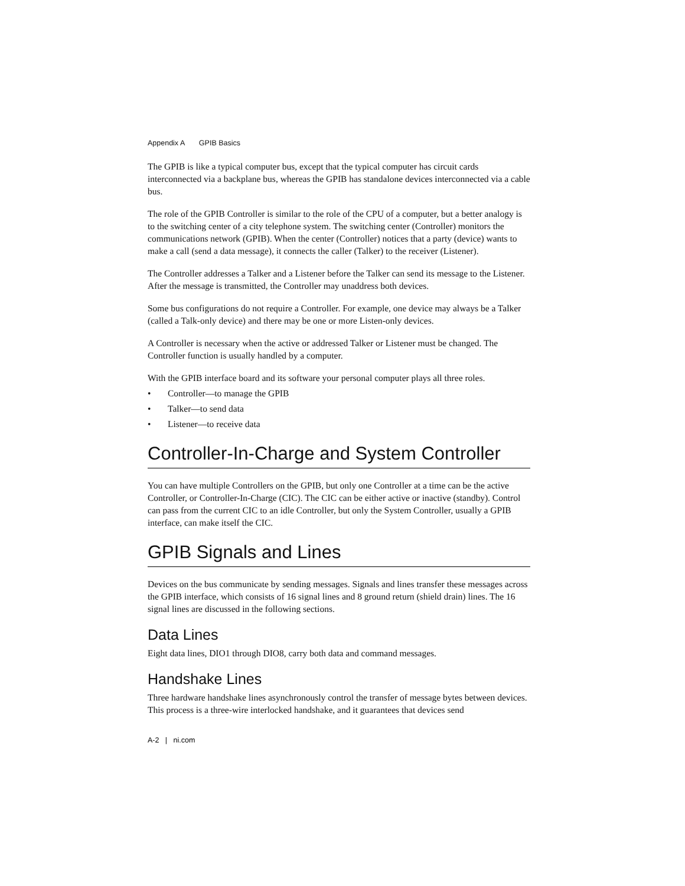Appendix A GPIB Basics
The GPIB is like a typical computer bus, except that the typical computer has circuit cards interconnected via a backplane bus, whereas the GPIB has standalone devices interconnected via a cable bus.
The role of the GPIB Controller is similar to the role of the CPU of a computer, but a better analogy is to the switching center of a city telephone system. The switching center (Controller) monitors the communications network (GPIB). When the center (Controller) notices that a party (device) wants to make a call (send a data message), it connects the caller (Talker) to the receiver (Listener).
The Controller addresses a Talker and a Listener before the Talker can send its message to the Listener. After the message is transmitted, the Controller may unaddress both devices.
Some bus configurations do not require a Controller. For example, one device may always be a Talker (called a Talk-only device) and there may be one or more Listen-only devices.
A Controller is necessary when the active or addressed Talker or Listener must be changed. The Controller function is usually handled by a computer.
With the GPIB interface board and its software your personal computer plays all three roles.
• Controller—to manage the GPIB
• Talker—to send data
• Listener—to receive data
Controller-In-Charge and System Controller
You can have multiple Controllers on the GPIB, but only one Controller at a time can be the active Controller, or Controller-In-Charge (CIC). The CIC can be either active or inactive (standby). Control can pass from the current CIC to an idle Controller, but only the System Controller, usually a GPIB interface, can make itself the CIC.
GPIB Signals and Lines
Devices on the bus communicate by sending messages. Signals and lines transfer these messages across the GPIB interface, which consists of 16 signal lines and 8 ground return (shield drain) lines. The 16 signal lines are discussed in the following sections.
Data Lines
Eight data lines, DIO1 through DIO8, carry both data and command messages.
Handshake Lines
Three hardware handshake lines asynchronously control the transfer of message bytes between devices. This process is a three-wire interlocked handshake, and it guarantees that devices send
A-2 | ni.com